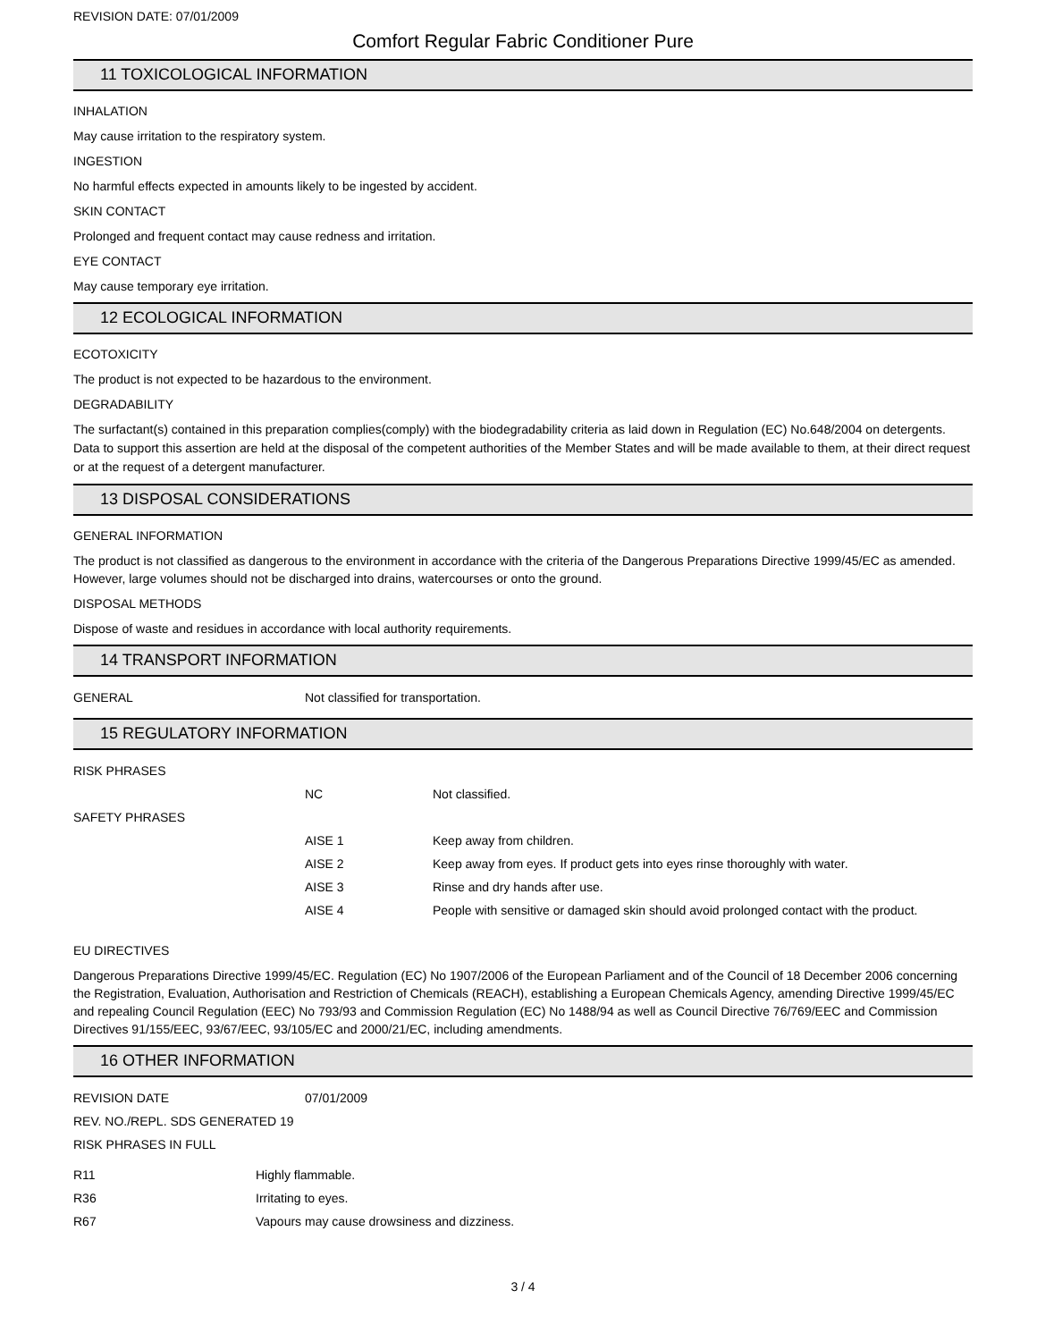REVISION DATE: 07/01/2009
Comfort Regular Fabric Conditioner Pure
11 TOXICOLOGICAL INFORMATION
INHALATION
May cause irritation to the respiratory system.
INGESTION
No harmful effects expected in amounts likely to be ingested by accident.
SKIN CONTACT
Prolonged and frequent contact may cause redness and irritation.
EYE CONTACT
May cause temporary eye irritation.
12 ECOLOGICAL INFORMATION
ECOTOXICITY
The product is not expected to be hazardous to the environment.
DEGRADABILITY
The surfactant(s) contained in this preparation complies(comply) with the biodegradability criteria as laid down in Regulation (EC) No.648/2004 on detergents. Data to support this assertion are held at the disposal of the competent authorities of the Member States and will be made available to them, at their direct request or at the request of a detergent manufacturer.
13 DISPOSAL CONSIDERATIONS
GENERAL INFORMATION
The product is not classified as dangerous to the environment in accordance with the criteria of the Dangerous Preparations Directive 1999/45/EC as amended. However, large volumes should not be discharged into drains, watercourses or onto the ground.
DISPOSAL METHODS
Dispose of waste and residues in accordance with local authority requirements.
14 TRANSPORT INFORMATION
| GENERAL | Not classified for transportation. |
15 REGULATORY INFORMATION
| RISK PHRASES | | |
| | NC | Not classified. |
| SAFETY PHRASES | | |
| | AISE 1 | Keep away from children. |
| | AISE 2 | Keep away from eyes. If product gets into eyes rinse thoroughly with water. |
| | AISE 3 | Rinse and dry hands after use. |
| | AISE 4 | People with sensitive or damaged skin should avoid prolonged contact with the product. |
EU DIRECTIVES
Dangerous Preparations Directive 1999/45/EC. Regulation (EC) No 1907/2006 of the European Parliament and of the Council of 18 December 2006 concerning the Registration, Evaluation, Authorisation and Restriction of Chemicals (REACH), establishing a European Chemicals Agency, amending Directive 1999/45/EC and repealing Council Regulation (EEC) No 793/93 and Commission Regulation (EC) No 1488/94 as well as Council Directive 76/769/EEC and Commission Directives 91/155/EEC, 93/67/EEC, 93/105/EC and 2000/21/EC, including amendments.
16 OTHER INFORMATION
| REVISION DATE | 07/01/2009 |
| REV. NO./REPL. SDS GENERATED 19 | |
| RISK PHRASES IN FULL | |
| R11 | Highly flammable. |
| R36 | Irritating to eyes. |
| R67 | Vapours may cause drowsiness and dizziness. |
3 / 4